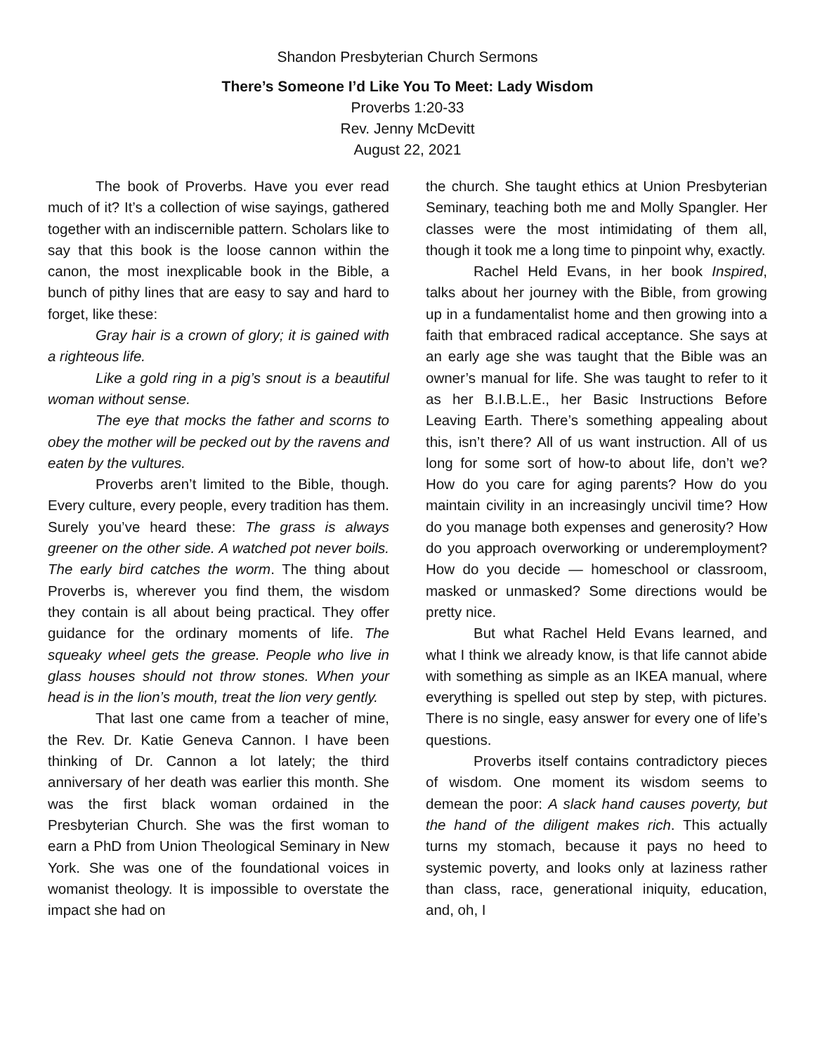Shandon Presbyterian Church Sermons
There’s Someone I’d Like You To Meet: Lady Wisdom
Proverbs 1:20-33
Rev. Jenny McDevitt
August 22, 2021
The book of Proverbs. Have you ever read much of it? It’s a collection of wise sayings, gathered together with an indiscernible pattern. Scholars like to say that this book is the loose cannon within the canon, the most inexplicable book in the Bible, a bunch of pithy lines that are easy to say and hard to forget, like these:
Gray hair is a crown of glory; it is gained with a righteous life.
Like a gold ring in a pig’s snout is a beautiful woman without sense.
The eye that mocks the father and scorns to obey the mother will be pecked out by the ravens and eaten by the vultures.
Proverbs aren’t limited to the Bible, though. Every culture, every people, every tradition has them. Surely you’ve heard these: The grass is always greener on the other side. A watched pot never boils. The early bird catches the worm. The thing about Proverbs is, wherever you find them, the wisdom they contain is all about being practical. They offer guidance for the ordinary moments of life. The squeaky wheel gets the grease. People who live in glass houses should not throw stones. When your head is in the lion’s mouth, treat the lion very gently.
That last one came from a teacher of mine, the Rev. Dr. Katie Geneva Cannon. I have been thinking of Dr. Cannon a lot lately; the third anniversary of her death was earlier this month. She was the first black woman ordained in the Presbyterian Church. She was the first woman to earn a PhD from Union Theological Seminary in New York. She was one of the foundational voices in womanist theology. It is impossible to overstate the impact she had on
the church. She taught ethics at Union Presbyterian Seminary, teaching both me and Molly Spangler. Her classes were the most intimidating of them all, though it took me a long time to pinpoint why, exactly.
Rachel Held Evans, in her book Inspired, talks about her journey with the Bible, from growing up in a fundamentalist home and then growing into a faith that embraced radical acceptance. She says at an early age she was taught that the Bible was an owner’s manual for life. She was taught to refer to it as her B.I.B.L.E., her Basic Instructions Before Leaving Earth. There’s something appealing about this, isn’t there? All of us want instruction. All of us long for some sort of how-to about life, don’t we? How do you care for aging parents? How do you maintain civility in an increasingly uncivil time? How do you manage both expenses and generosity? How do you approach overworking or underemployment? How do you decide — homeschool or classroom, masked or unmasked? Some directions would be pretty nice.
But what Rachel Held Evans learned, and what I think we already know, is that life cannot abide with something as simple as an IKEA manual, where everything is spelled out step by step, with pictures. There is no single, easy answer for every one of life’s questions.
Proverbs itself contains contradictory pieces of wisdom. One moment its wisdom seems to demean the poor: A slack hand causes poverty, but the hand of the diligent makes rich. This actually turns my stomach, because it pays no heed to systemic poverty, and looks only at laziness rather than class, race, generational iniquity, education, and, oh, I